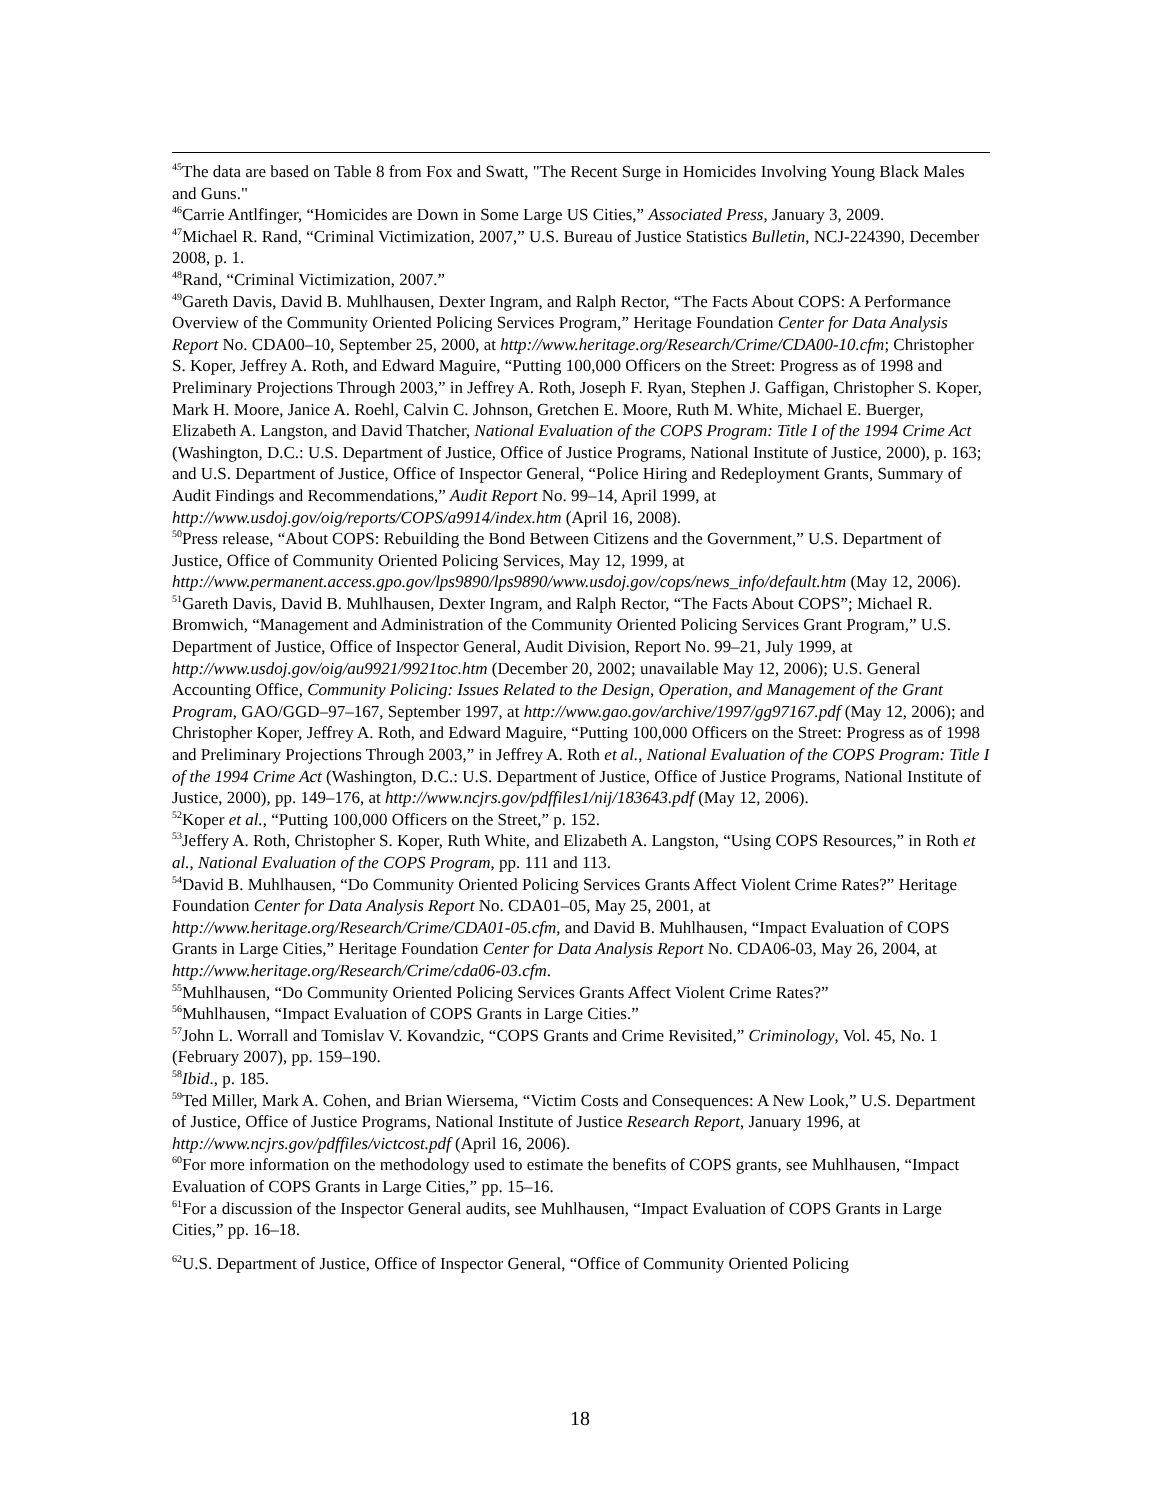<sup>45</sup> The data are based on Table 8 from Fox and Swatt, "The Recent Surge in Homicides Involving Young Black Males and Guns."
<sup>46</sup> Carrie Antlfinger, “Homicides are Down in Some Large US Cities,” Associated Press, January 3, 2009.
<sup>47</sup> Michael R. Rand, “Criminal Victimization, 2007,” U.S. Bureau of Justice Statistics Bulletin, NCJ-224390, December 2008, p. 1.
<sup>48</sup> Rand, “Criminal Victimization, 2007.”
<sup>49</sup> Gareth Davis, David B. Muhlhausen, Dexter Ingram, and Ralph Rector, “The Facts About COPS: A Performance Overview of the Community Oriented Policing Services Program,” Heritage Foundation Center for Data Analysis Report No. CDA00–10, September 25, 2000, at http://www.heritage.org/Research/Crime/CDA00-10.cfm; Christopher S. Koper, Jeffrey A. Roth, and Edward Maguire, “Putting 100,000 Officers on the Street: Progress as of 1998 and Preliminary Projections Through 2003,” in Jeffrey A. Roth, Joseph F. Ryan, Stephen J. Gaffigan, Christopher S. Koper, Mark H. Moore, Janice A. Roehl, Calvin C. Johnson, Gretchen E. Moore, Ruth M. White, Michael E. Buerger, Elizabeth A. Langston, and David Thatcher, National Evaluation of the COPS Program: Title I of the 1994 Crime Act (Washington, D.C.: U.S. Department of Justice, Office of Justice Programs, National Institute of Justice, 2000), p. 163; and U.S. Department of Justice, Office of Inspector General, “Police Hiring and Redeployment Grants, Summary of Audit Findings and Recommendations,” Audit Report No. 99–14, April 1999, at http://www.usdoj.gov/oig/reports/COPS/a9914/index.htm (April 16, 2008).
<sup>50</sup> Press release, “About COPS: Rebuilding the Bond Between Citizens and the Government,” U.S. Department of Justice, Office of Community Oriented Policing Services, May 12, 1999, at http://www.permanent.access.gpo.gov/lps9890/lps9890/www.usdoj.gov/cops/news_info/default.htm (May 12, 2006).
<sup>51</sup> Gareth Davis, David B. Muhlhausen, Dexter Ingram, and Ralph Rector, “The Facts About COPS”; Michael R. Bromwich, “Management and Administration of the Community Oriented Policing Services Grant Program,” U.S. Department of Justice, Office of Inspector General, Audit Division, Report No. 99–21, July 1999, at http://www.usdoj.gov/oig/au9921/9921toc.htm (December 20, 2002; unavailable May 12, 2006); U.S. General Accounting Office, Community Policing: Issues Related to the Design, Operation, and Management of the Grant Program, GAO/GGD–97–167, September 1997, at http://www.gao.gov/archive/1997/gg97167.pdf (May 12, 2006); and Christopher Koper, Jeffrey A. Roth, and Edward Maguire, “Putting 100,000 Officers on the Street: Progress as of 1998 and Preliminary Projections Through 2003,” in Jeffrey A. Roth et al., National Evaluation of the COPS Program: Title I of the 1994 Crime Act (Washington, D.C.: U.S. Department of Justice, Office of Justice Programs, National Institute of Justice, 2000), pp. 149–176, at http://www.ncjrs.gov/pdffiles1/nij/183643.pdf (May 12, 2006).
<sup>52</sup> Koper et al., “Putting 100,000 Officers on the Street,” p. 152.
<sup>53</sup> Jeffery A. Roth, Christopher S. Koper, Ruth White, and Elizabeth A. Langston, “Using COPS Resources,” in Roth et al., National Evaluation of the COPS Program, pp. 111 and 113.
<sup>54</sup> David B. Muhlhausen, “Do Community Oriented Policing Services Grants Affect Violent Crime Rates?” Heritage Foundation Center for Data Analysis Report No. CDA01–05, May 25, 2001, at http://www.heritage.org/Research/Crime/CDA01-05.cfm, and David B. Muhlhausen, “Impact Evaluation of COPS Grants in Large Cities,” Heritage Foundation Center for Data Analysis Report No. CDA06-03, May 26, 2004, at http://www.heritage.org/Research/Crime/cda06-03.cfm.
<sup>55</sup> Muhlhausen, “Do Community Oriented Policing Services Grants Affect Violent Crime Rates?”
<sup>56</sup> Muhlhausen, “Impact Evaluation of COPS Grants in Large Cities.”
<sup>57</sup> John L. Worrall and Tomislav V. Kovandzic, “COPS Grants and Crime Revisited,” Criminology, Vol. 45, No. 1 (February 2007), pp. 159–190.
<sup>58</sup> Ibid., p. 185.
<sup>59</sup> Ted Miller, Mark A. Cohen, and Brian Wiersema, “Victim Costs and Consequences: A New Look,” U.S. Department of Justice, Office of Justice Programs, National Institute of Justice Research Report, January 1996, at http://www.ncjrs.gov/pdffiles/victcost.pdf (April 16, 2006).
<sup>60</sup> For more information on the methodology used to estimate the benefits of COPS grants, see Muhlhausen, “Impact Evaluation of COPS Grants in Large Cities,” pp. 15–16.
<sup>61</sup> For a discussion of the Inspector General audits, see Muhlhausen, “Impact Evaluation of COPS Grants in Large Cities,” pp. 16–18.
<sup>62</sup> U.S. Department of Justice, Office of Inspector General, “Office of Community Oriented Policing
18